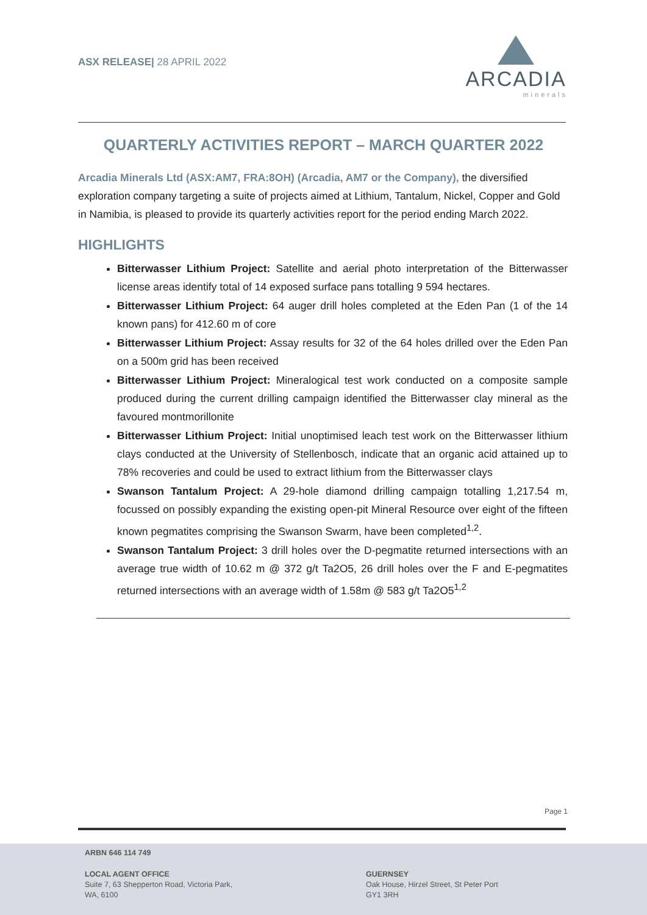ASX RELEASE| 28 APRIL 2022
ARCADIA
minerals
QUARTERLY ACTIVITIES REPORT – MARCH QUARTER 2022
Arcadia Minerals Ltd (ASX:AM7, FRA:8OH) (Arcadia, AM7 or the Company), the diversified exploration company targeting a suite of projects aimed at Lithium, Tantalum, Nickel, Copper and Gold in Namibia, is pleased to provide its quarterly activities report for the period ending March 2022.
HIGHLIGHTS
Bitterwasser Lithium Project: Satellite and aerial photo interpretation of the Bitterwasser license areas identify total of 14 exposed surface pans totalling 9 594 hectares.
Bitterwasser Lithium Project: 64 auger drill holes completed at the Eden Pan (1 of the 14 known pans) for 412.60 m of core
Bitterwasser Lithium Project: Assay results for 32 of the 64 holes drilled over the Eden Pan on a 500m grid has been received
Bitterwasser Lithium Project: Mineralogical test work conducted on a composite sample produced during the current drilling campaign identified the Bitterwasser clay mineral as the favoured montmorillonite
Bitterwasser Lithium Project: Initial unoptimised leach test work on the Bitterwasser lithium clays conducted at the University of Stellenbosch, indicate that an organic acid attained up to 78% recoveries and could be used to extract lithium from the Bitterwasser clays
Swanson Tantalum Project: A 29-hole diamond drilling campaign totalling 1,217.54 m, focussed on possibly expanding the existing open-pit Mineral Resource over eight of the fifteen known pegmatites comprising the Swanson Swarm, have been completed<sup>1,2</sup>.
Swanson Tantalum Project: 3 drill holes over the D-pegmatite returned intersections with an average true width of 10.62 m @ 372 g/t Ta2O5, 26 drill holes over the F and E-pegmatites returned intersections with an average width of 1.58m @ 583 g/t Ta2O5<sup>1,2</sup>
Page 1
ARBN 646 114 749
LOCAL AGENT OFFICE
Suite 7, 63 Shepperton Road, Victoria Park,
WA, 6100
GUERNSEY
Oak House, Hirzel Street, St Peter Port
GY1 3RH